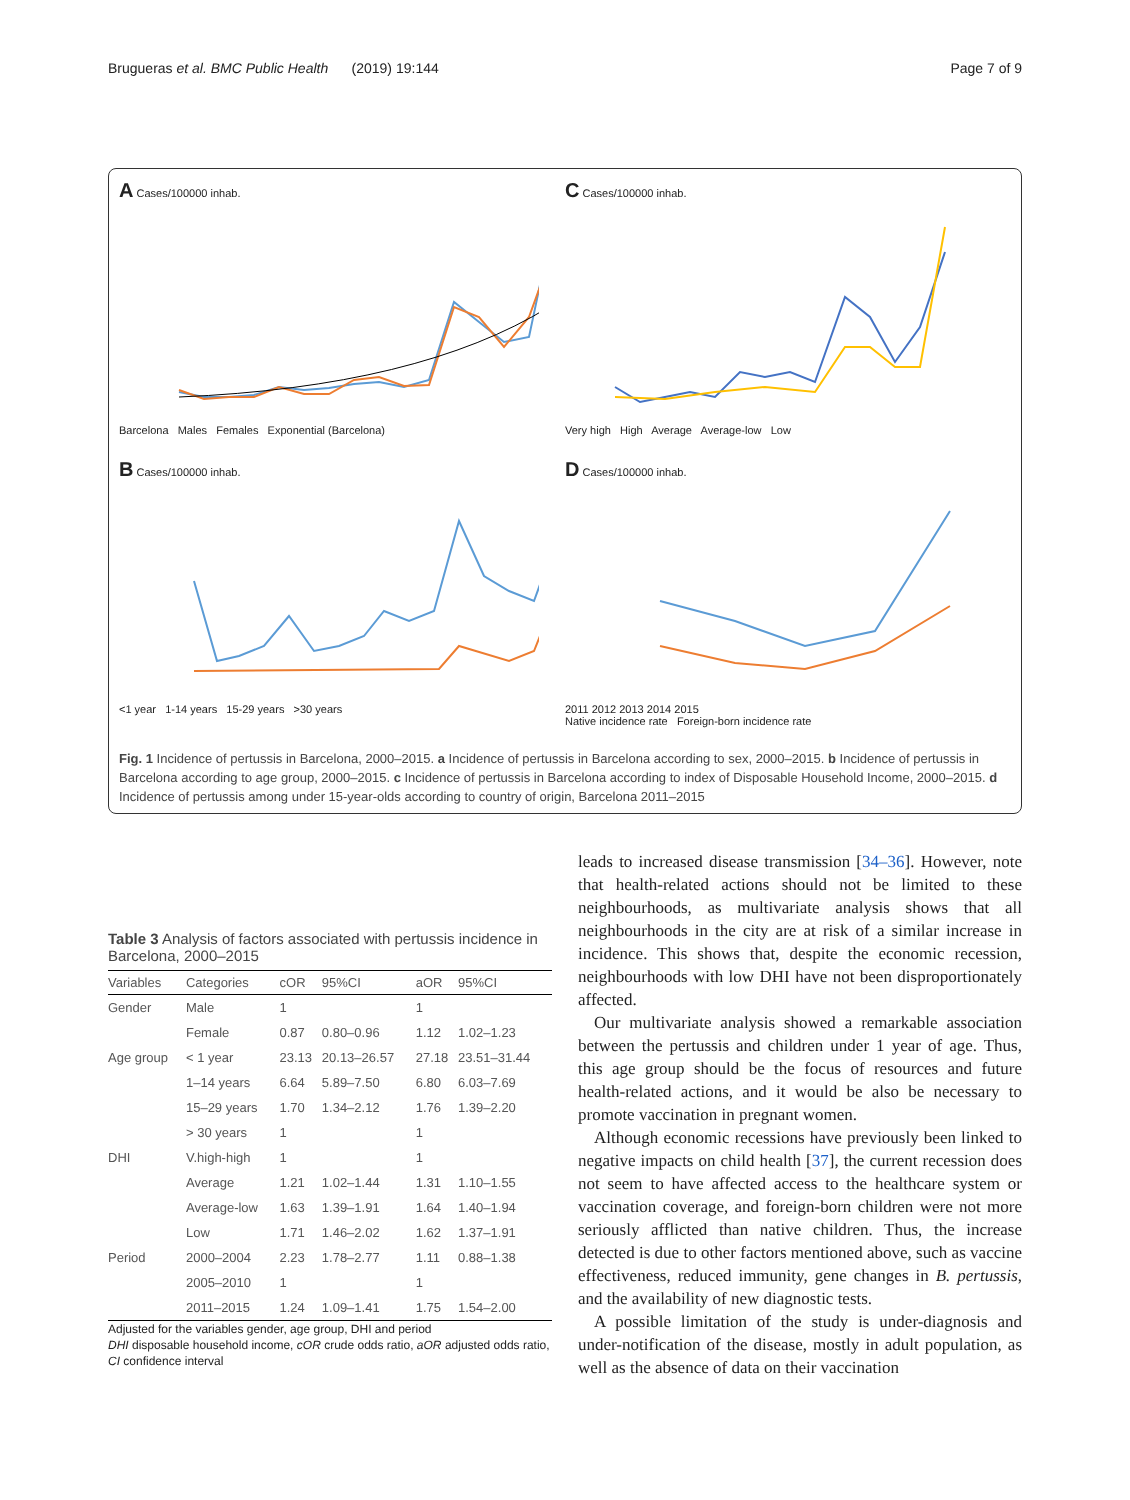Brugueras et al. BMC Public Health (2019) 19:144 Page 7 of 9
A Cases/100000 inhab.
Barcelona Males Females Exponential (Barcelona)
C Cases/100000 inhab.
Very high High Average Average-low Low
B Cases/100000 inhab.
<1 year 1-14 years 15-29 years >30 years
D Cases/100000 inhab.
2011 2012 2013 2014 2015
Native incidence rate Foreign-born incidence rate
Fig. 1 Incidence of pertussis in Barcelona, 2000–2015. a Incidence of pertussis in Barcelona according to sex, 2000–2015. b Incidence of pertussis in Barcelona according to age group, 2000–2015. c Incidence of pertussis in Barcelona according to index of Disposable Household Income, 2000–2015. d Incidence of pertussis among under 15-year-olds according to country of origin, Barcelona 2011–2015
Table 3 Analysis of factors associated with pertussis incidence in Barcelona, 2000–2015
| Variables | Categories | cOR | 95%CI | aOR | 95%CI |
| --- | --- | --- | --- | --- | --- |
| Gender | Male | 1 | | 1 | |
| | Female | 0.87 | 0.80–0.96 | 1.12 | 1.02–1.23 |
| Age group | < 1 year | 23.13 | 20.13–26.57 | 27.18 | 23.51–31.44 |
| | 1–14 years | 6.64 | 5.89–7.50 | 6.80 | 6.03–7.69 |
| | 15–29 years | 1.70 | 1.34–2.12 | 1.76 | 1.39–2.20 |
| | > 30 years | 1 | | 1 | |
| DHI | V.high-high | 1 | | 1 | |
| | Average | 1.21 | 1.02–1.44 | 1.31 | 1.10–1.55 |
| | Average-low | 1.63 | 1.39–1.91 | 1.64 | 1.40–1.94 |
| | Low | 1.71 | 1.46–2.02 | 1.62 | 1.37–1.91 |
| Period | 2000–2004 | 2.23 | 1.78–2.77 | 1.11 | 0.88–1.38 |
| | 2005–2010 | 1 | | 1 | |
| | 2011–2015 | 1.24 | 1.09–1.41 | 1.75 | 1.54–2.00 |
Adjusted for the variables gender, age group, DHI and period
DHI disposable household income, cOR crude odds ratio, aOR adjusted odds ratio, CI confidence interval
leads to increased disease transmission [34–36]. However, note that health-related actions should not be limited to these neighbourhoods, as multivariate analysis shows that all neighbourhoods in the city are at risk of a similar increase in incidence. This shows that, despite the economic recession, neighbourhoods with low DHI have not been disproportionately affected.
Our multivariate analysis showed a remarkable association between the pertussis and children under 1 year of age. Thus, this age group should be the focus of resources and future health-related actions, and it would be also be necessary to promote vaccination in pregnant women.
Although economic recessions have previously been linked to negative impacts on child health [37], the current recession does not seem to have affected access to the healthcare system or vaccination coverage, and foreign-born children were not more seriously afflicted than native children. Thus, the increase detected is due to other factors mentioned above, such as vaccine effectiveness, reduced immunity, gene changes in B. pertussis, and the availability of new diagnostic tests.
A possible limitation of the study is under-diagnosis and under-notification of the disease, mostly in adult population, as well as the absence of data on their vaccination